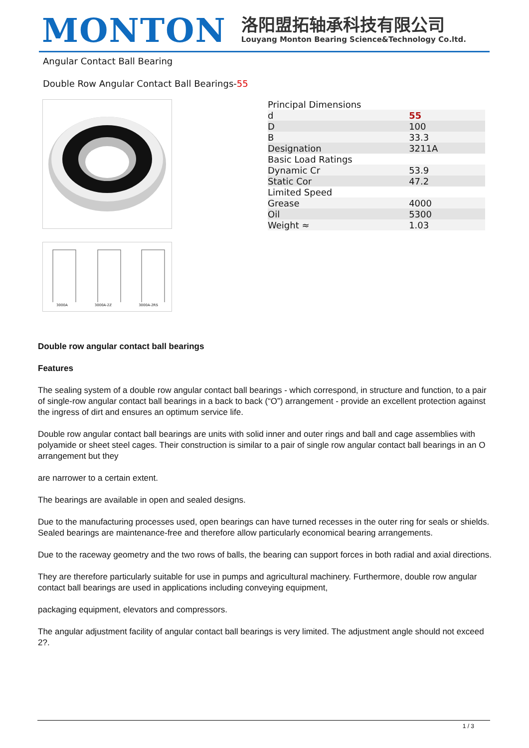MONTON
洛阳盟拓轴承科技有限公司
Louyang Monton Bearing Science&Technology Co.ltd.
Angular Contact Ball Bearing
Double Row Angular Contact Ball Bearings-55
3000A 3000A-2Z 3000A-2RS
| Principal Dimensions | |
| d | 55 |
| D | 100 |
| B | 33.3 |
| Designation | 3211A |
| Basic Load Ratings | |
| Dynamic Cr | 53.9 |
| Static Cor | 47.2 |
| Limited Speed | |
| Grease | 4000 |
| Oil | 5300 |
| Weight ≈ | 1.03 |
Double row angular contact ball bearings
Features
The sealing system of a double row angular contact ball bearings - which correspond, in structure and function, to a pair of single-row angular contact ball bearings in a back to back (“O”) arrangement - provide an excellent protection against the ingress of dirt and ensures an optimum service life.
Double row angular contact ball bearings are units with solid inner and outer rings and ball and cage assemblies with polyamide or sheet steel cages. Their construction is similar to a pair of single row angular contact ball bearings in an O arrangement but they
are narrower to a certain extent.
The bearings are available in open and sealed designs.
Due to the manufacturing processes used, open bearings can have turned recesses in the outer ring for seals or shields. Sealed bearings are maintenance-free and therefore allow particularly economical bearing arrangements.
Due to the raceway geometry and the two rows of balls, the bearing can support forces in both radial and axial directions.
They are therefore particularly suitable for use in pumps and agricultural machinery. Furthermore, double row angular contact ball bearings are used in applications including conveying equipment,
packaging equipment, elevators and compressors.
The angular adjustment facility of angular contact ball bearings is very limited. The adjustment angle should not exceed 2?.
1 / 3